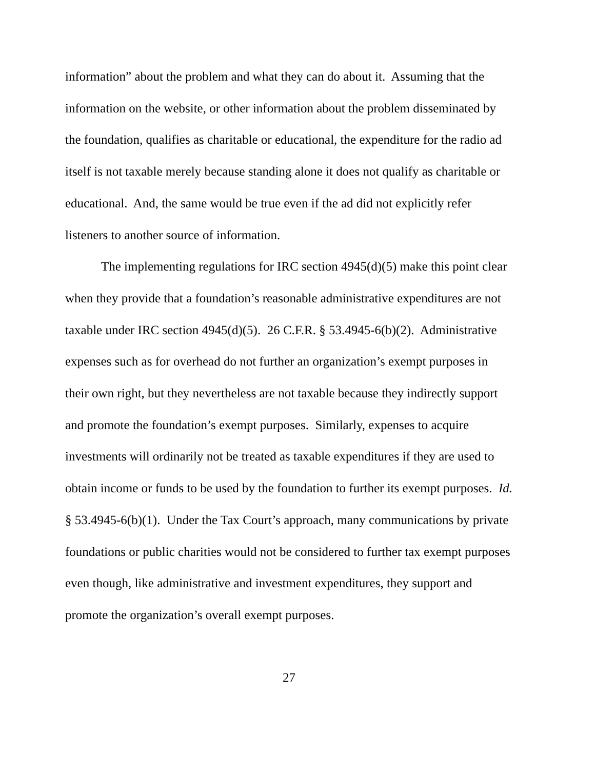information” about the problem and what they can do about it. Assuming that the information on the website, or other information about the problem disseminated by the foundation, qualifies as charitable or educational, the expenditure for the radio ad itself is not taxable merely because standing alone it does not qualify as charitable or educational. And, the same would be true even if the ad did not explicitly refer listeners to another source of information.
The implementing regulations for IRC section 4945(d)(5) make this point clear when they provide that a foundation’s reasonable administrative expenditures are not taxable under IRC section 4945(d)(5). 26 C.F.R. § 53.4945-6(b)(2). Administrative expenses such as for overhead do not further an organization’s exempt purposes in their own right, but they nevertheless are not taxable because they indirectly support and promote the foundation’s exempt purposes. Similarly, expenses to acquire investments will ordinarily not be treated as taxable expenditures if they are used to obtain income or funds to be used by the foundation to further its exempt purposes. Id. § 53.4945-6(b)(1). Under the Tax Court’s approach, many communications by private foundations or public charities would not be considered to further tax exempt purposes even though, like administrative and investment expenditures, they support and promote the organization’s overall exempt purposes.
27